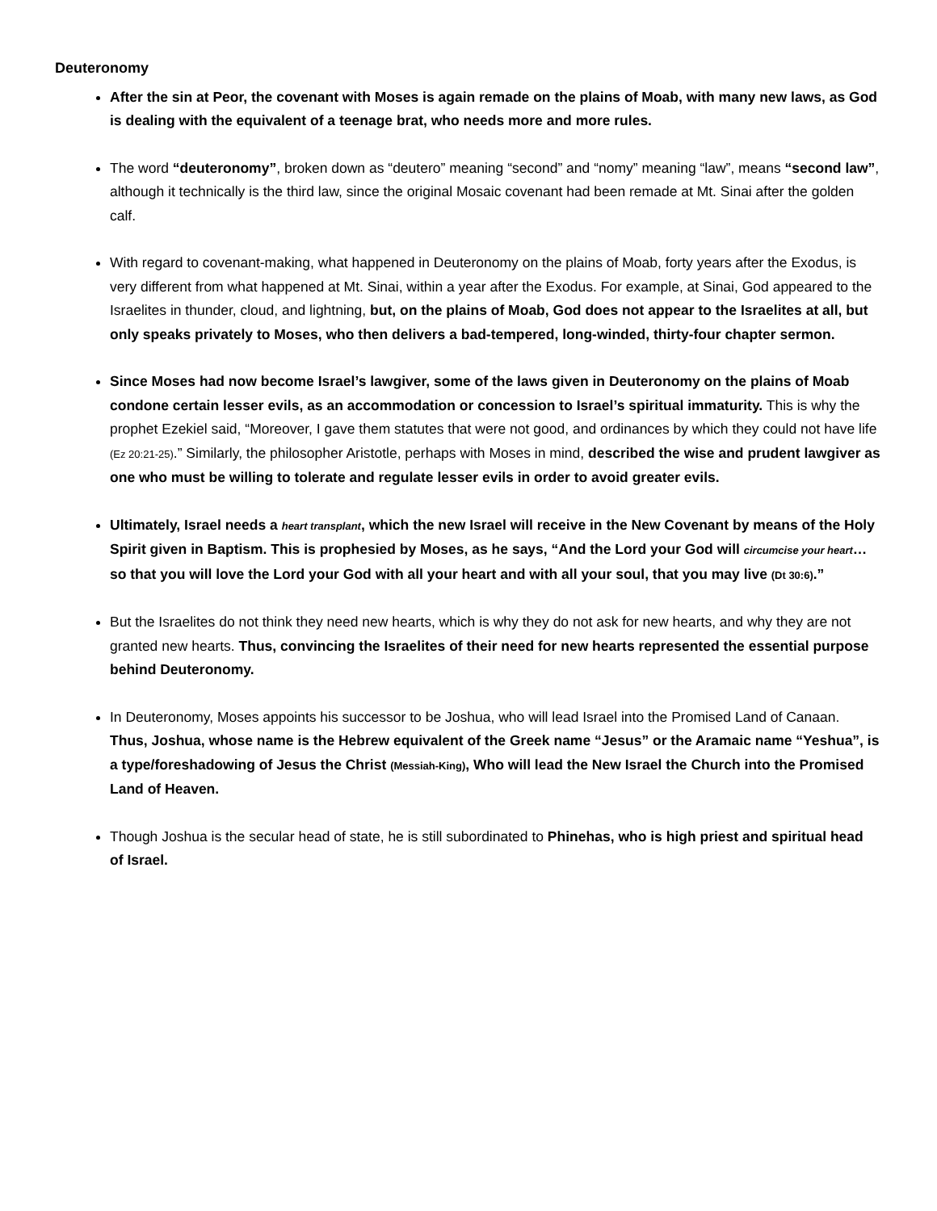Deuteronomy
After the sin at Peor, the covenant with Moses is again remade on the plains of Moab, with many new laws, as God is dealing with the equivalent of a teenage brat, who needs more and more rules.
The word “deuteronomy”, broken down as “deutero” meaning “second” and “nomy” meaning “law”, means “second law”, although it technically is the third law, since the original Mosaic covenant had been remade at Mt. Sinai after the golden calf.
With regard to covenant-making, what happened in Deuteronomy on the plains of Moab, forty years after the Exodus, is very different from what happened at Mt. Sinai, within a year after the Exodus. For example, at Sinai, God appeared to the Israelites in thunder, cloud, and lightning, but, on the plains of Moab, God does not appear to the Israelites at all, but only speaks privately to Moses, who then delivers a bad-tempered, long-winded, thirty-four chapter sermon.
Since Moses had now become Israel’s lawgiver, some of the laws given in Deuteronomy on the plains of Moab condone certain lesser evils, as an accommodation or concession to Israel’s spiritual immaturity. This is why the prophet Ezekiel said, “Moreover, I gave them statutes that were not good, and ordinances by which they could not have life (Ez 20:21-25).” Similarly, the philosopher Aristotle, perhaps with Moses in mind, described the wise and prudent lawgiver as one who must be willing to tolerate and regulate lesser evils in order to avoid greater evils.
Ultimately, Israel needs a heart transplant, which the new Israel will receive in the New Covenant by means of the Holy Spirit given in Baptism. This is prophesied by Moses, as he says, “And the Lord your God will circumcise your heart…so that you will love the Lord your God with all your heart and with all your soul, that you may live (Dt 30:6).”
But the Israelites do not think they need new hearts, which is why they do not ask for new hearts, and why they are not granted new hearts. Thus, convincing the Israelites of their need for new hearts represented the essential purpose behind Deuteronomy.
In Deuteronomy, Moses appoints his successor to be Joshua, who will lead Israel into the Promised Land of Canaan. Thus, Joshua, whose name is the Hebrew equivalent of the Greek name “Jesus” or the Aramaic name “Yeshua”, is a type/foreshadowing of Jesus the Christ (Messiah-King), Who will lead the New Israel the Church into the Promised Land of Heaven.
Though Joshua is the secular head of state, he is still subordinated to Phinehas, who is high priest and spiritual head of Israel.